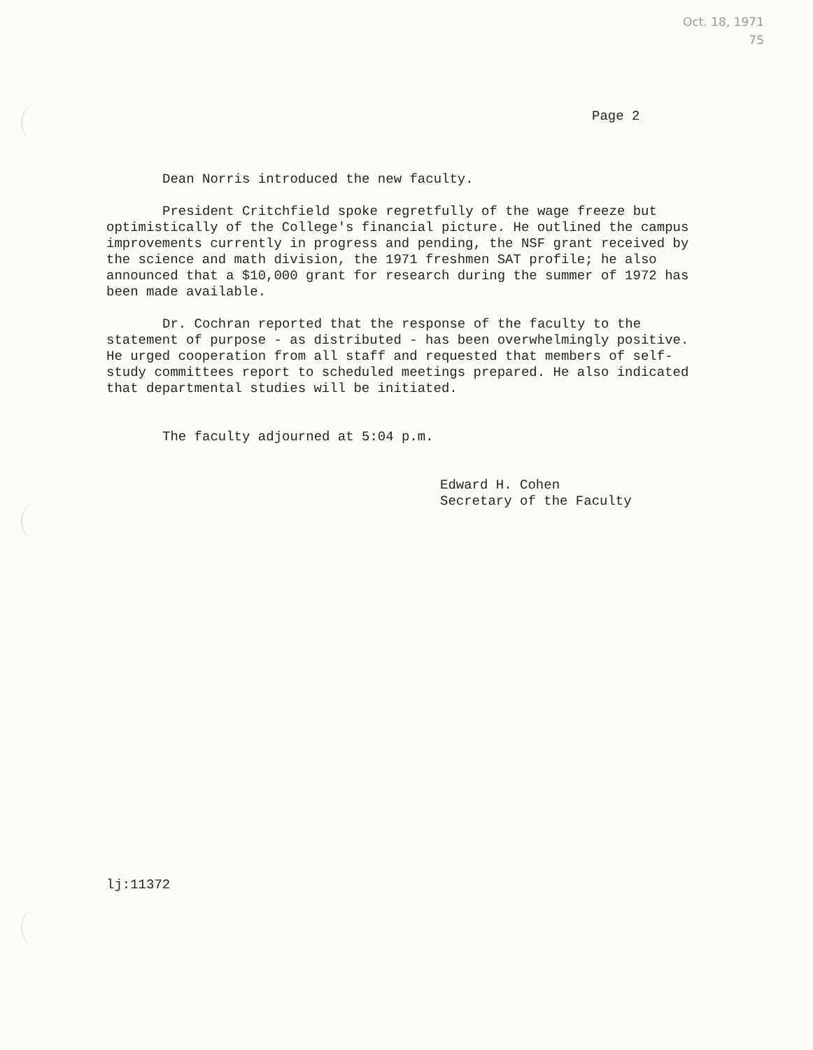Oct. 18, 1971
75
Page 2
Dean Norris introduced the new faculty.
President Critchfield spoke regretfully of the wage freeze but optimistically of the College's financial picture. He outlined the campus improvements currently in progress and pending, the NSF grant received by the science and math division, the 1971 freshmen SAT profile; he also announced that a $10,000 grant for research during the summer of 1972 has been made available.
Dr. Cochran reported that the response of the faculty to the statement of purpose - as distributed - has been overwhelmingly positive. He urged cooperation from all staff and requested that members of self-study committees report to scheduled meetings prepared. He also indicated that departmental studies will be initiated.
The faculty adjourned at 5:04 p.m.
Edward H. Cohen
Secretary of the Faculty
lj:11372